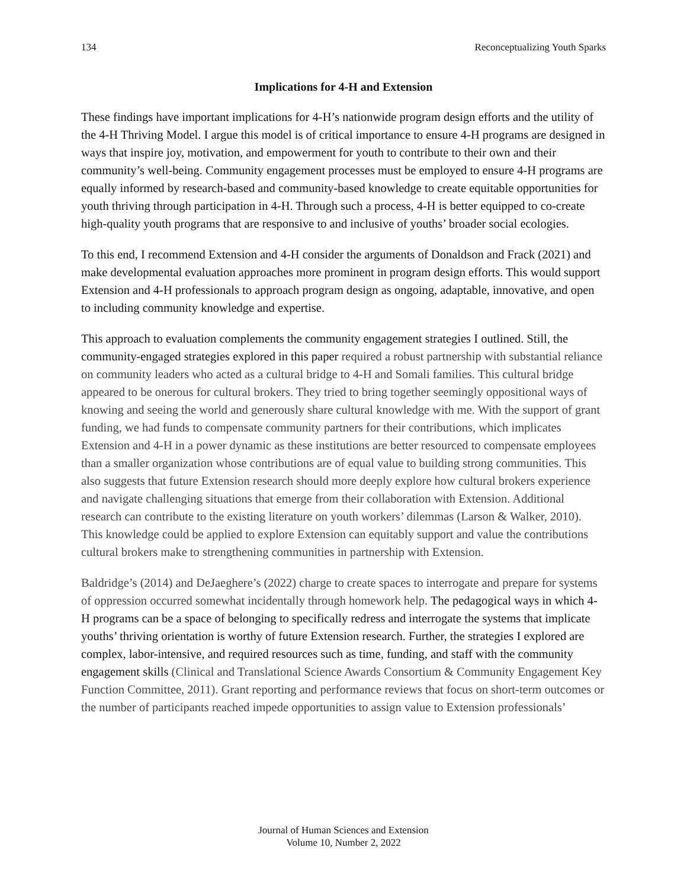134 Reconceptualizing Youth Sparks
Implications for 4-H and Extension
These findings have important implications for 4-H’s nationwide program design efforts and the utility of the 4-H Thriving Model. I argue this model is of critical importance to ensure 4-H programs are designed in ways that inspire joy, motivation, and empowerment for youth to contribute to their own and their community’s well-being. Community engagement processes must be employed to ensure 4-H programs are equally informed by research-based and community-based knowledge to create equitable opportunities for youth thriving through participation in 4-H. Through such a process, 4-H is better equipped to co-create high-quality youth programs that are responsive to and inclusive of youths’ broader social ecologies.
To this end, I recommend Extension and 4-H consider the arguments of Donaldson and Frack (2021) and make developmental evaluation approaches more prominent in program design efforts. This would support Extension and 4-H professionals to approach program design as ongoing, adaptable, innovative, and open to including community knowledge and expertise.
This approach to evaluation complements the community engagement strategies I outlined. Still, the community-engaged strategies explored in this paper required a robust partnership with substantial reliance on community leaders who acted as a cultural bridge to 4-H and Somali families. This cultural bridge appeared to be onerous for cultural brokers. They tried to bring together seemingly oppositional ways of knowing and seeing the world and generously share cultural knowledge with me. With the support of grant funding, we had funds to compensate community partners for their contributions, which implicates Extension and 4-H in a power dynamic as these institutions are better resourced to compensate employees than a smaller organization whose contributions are of equal value to building strong communities. This also suggests that future Extension research should more deeply explore how cultural brokers experience and navigate challenging situations that emerge from their collaboration with Extension. Additional research can contribute to the existing literature on youth workers’ dilemmas (Larson & Walker, 2010). This knowledge could be applied to explore Extension can equitably support and value the contributions cultural brokers make to strengthening communities in partnership with Extension.
Baldridge’s (2014) and DeJaeghere’s (2022) charge to create spaces to interrogate and prepare for systems of oppression occurred somewhat incidentally through homework help. The pedagogical ways in which 4-H programs can be a space of belonging to specifically redress and interrogate the systems that implicate youths’ thriving orientation is worthy of future Extension research. Further, the strategies I explored are complex, labor-intensive, and required resources such as time, funding, and staff with the community engagement skills (Clinical and Translational Science Awards Consortium & Community Engagement Key Function Committee, 2011). Grant reporting and performance reviews that focus on short-term outcomes or the number of participants reached impede opportunities to assign value to Extension professionals’
Journal of Human Sciences and Extension
Volume 10, Number 2, 2022